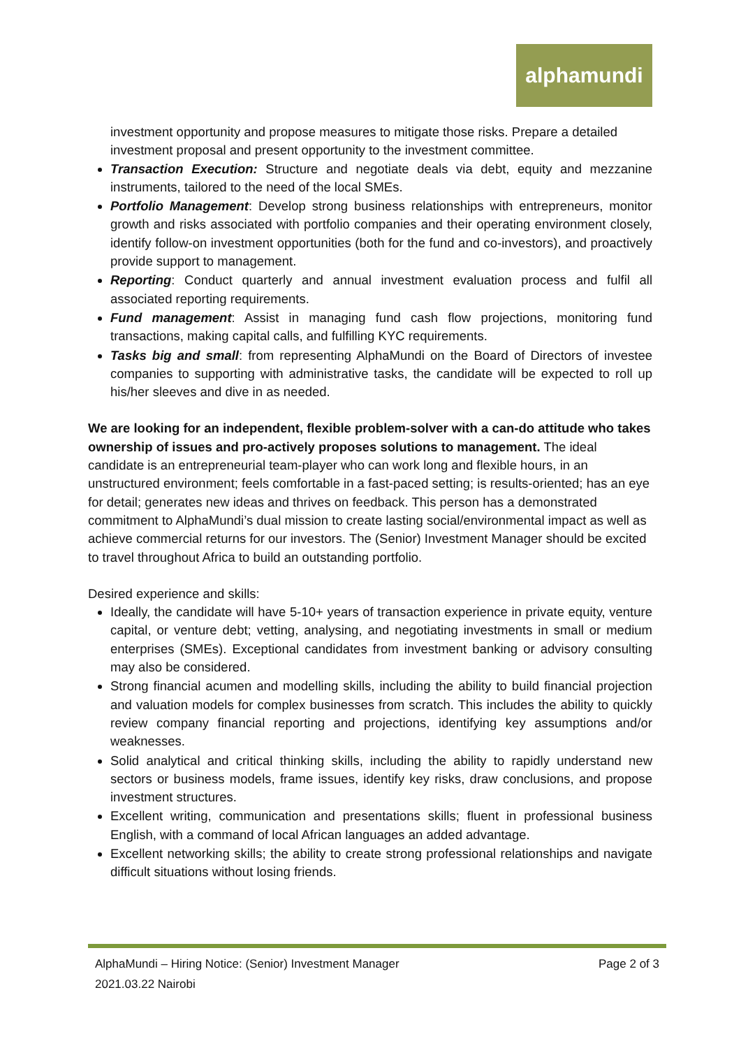alphamundi
investment opportunity and propose measures to mitigate those risks. Prepare a detailed investment proposal and present opportunity to the investment committee.
Transaction Execution: Structure and negotiate deals via debt, equity and mezzanine instruments, tailored to the need of the local SMEs.
Portfolio Management: Develop strong business relationships with entrepreneurs, monitor growth and risks associated with portfolio companies and their operating environment closely, identify follow-on investment opportunities (both for the fund and co-investors), and proactively provide support to management.
Reporting: Conduct quarterly and annual investment evaluation process and fulfil all associated reporting requirements.
Fund management: Assist in managing fund cash flow projections, monitoring fund transactions, making capital calls, and fulfilling KYC requirements.
Tasks big and small: from representing AlphaMundi on the Board of Directors of investee companies to supporting with administrative tasks, the candidate will be expected to roll up his/her sleeves and dive in as needed.
We are looking for an independent, flexible problem-solver with a can-do attitude who takes ownership of issues and pro-actively proposes solutions to management. The ideal candidate is an entrepreneurial team-player who can work long and flexible hours, in an unstructured environment; feels comfortable in a fast-paced setting; is results-oriented; has an eye for detail; generates new ideas and thrives on feedback. This person has a demonstrated commitment to AlphaMundi’s dual mission to create lasting social/environmental impact as well as achieve commercial returns for our investors. The (Senior) Investment Manager should be excited to travel throughout Africa to build an outstanding portfolio.
Desired experience and skills:
Ideally, the candidate will have 5-10+ years of transaction experience in private equity, venture capital, or venture debt; vetting, analysing, and negotiating investments in small or medium enterprises (SMEs). Exceptional candidates from investment banking or advisory consulting may also be considered.
Strong financial acumen and modelling skills, including the ability to build financial projection and valuation models for complex businesses from scratch. This includes the ability to quickly review company financial reporting and projections, identifying key assumptions and/or weaknesses.
Solid analytical and critical thinking skills, including the ability to rapidly understand new sectors or business models, frame issues, identify key risks, draw conclusions, and propose investment structures.
Excellent writing, communication and presentations skills; fluent in professional business English, with a command of local African languages an added advantage.
Excellent networking skills; the ability to create strong professional relationships and navigate difficult situations without losing friends.
Page 2 of 3 AlphaMundi – Hiring Notice: (Senior) Investment Manager
2021.03.22 Nairobi